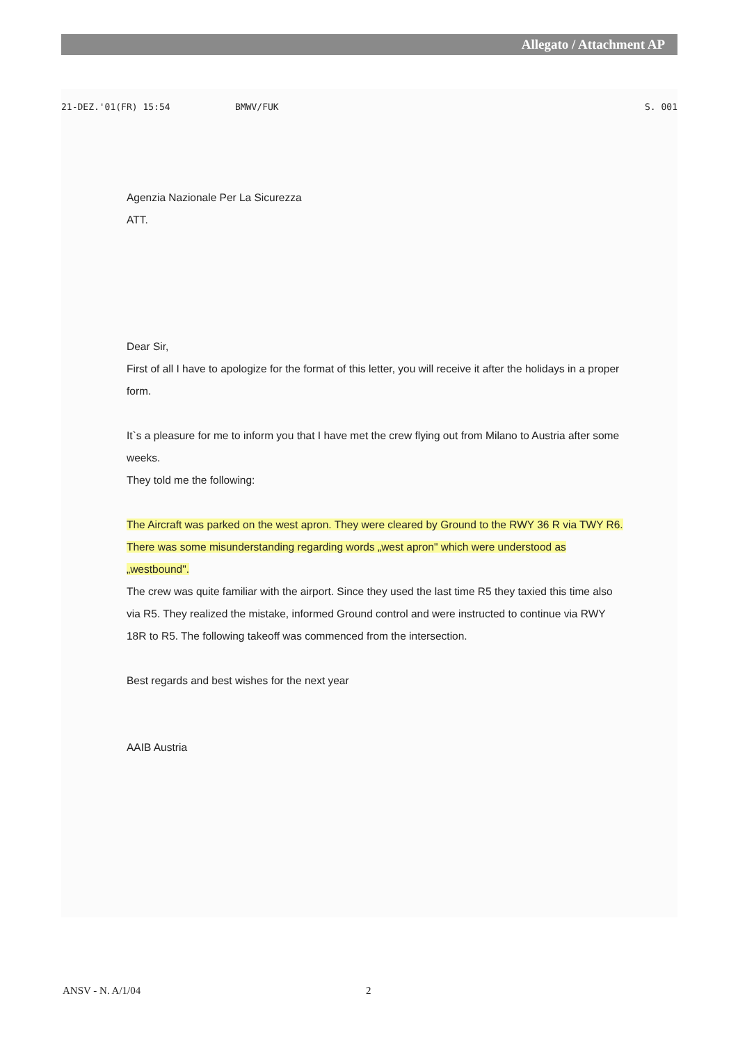Allegato / Attachment AP
21-DEZ.'01(FR) 15:54 BMWV/FUK S. 001
Agenzia Nazionale Per La Sicurezza
ATT.
Dear Sir,
First of all I have to apologize for the format of this letter, you will receive it after the holidays in a proper form.
It`s a pleasure for me to inform you that I have met the crew flying out from Milano to Austria after some weeks.
They told me the following:
The Aircraft was parked on the west apron. They were cleared by Ground to the RWY 36 R via TWY R6. There was some misunderstanding regarding words „west apron" which were understood as „westbound".
The crew was quite familiar with the airport. Since they used the last time R5 they taxied this time also via R5. They realized the mistake, informed Ground control and were instructed to continue via RWY 18R to R5. The following takeoff was commenced from the intersection.
Best regards and best wishes for the next year
AAIB Austria
ANSV - N. A/1/04 2